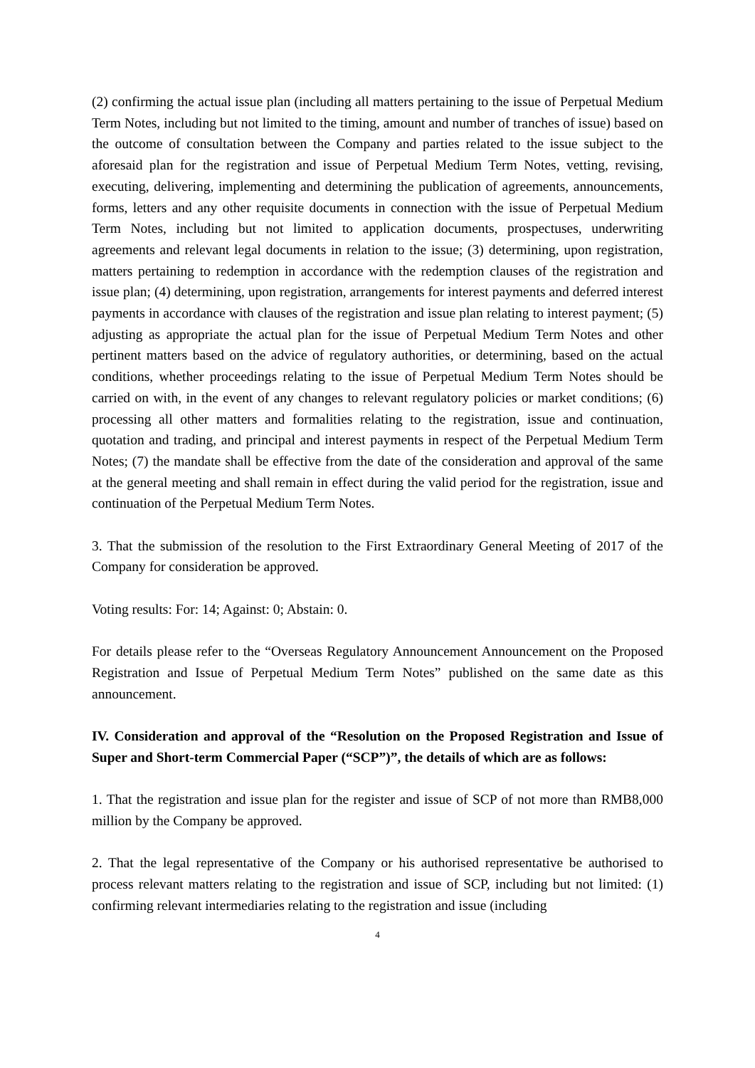(2) confirming the actual issue plan (including all matters pertaining to the issue of Perpetual Medium Term Notes, including but not limited to the timing, amount and number of tranches of issue) based on the outcome of consultation between the Company and parties related to the issue subject to the aforesaid plan for the registration and issue of Perpetual Medium Term Notes, vetting, revising, executing, delivering, implementing and determining the publication of agreements, announcements, forms, letters and any other requisite documents in connection with the issue of Perpetual Medium Term Notes, including but not limited to application documents, prospectuses, underwriting agreements and relevant legal documents in relation to the issue; (3) determining, upon registration, matters pertaining to redemption in accordance with the redemption clauses of the registration and issue plan; (4) determining, upon registration, arrangements for interest payments and deferred interest payments in accordance with clauses of the registration and issue plan relating to interest payment; (5) adjusting as appropriate the actual plan for the issue of Perpetual Medium Term Notes and other pertinent matters based on the advice of regulatory authorities, or determining, based on the actual conditions, whether proceedings relating to the issue of Perpetual Medium Term Notes should be carried on with, in the event of any changes to relevant regulatory policies or market conditions; (6) processing all other matters and formalities relating to the registration, issue and continuation, quotation and trading, and principal and interest payments in respect of the Perpetual Medium Term Notes; (7) the mandate shall be effective from the date of the consideration and approval of the same at the general meeting and shall remain in effect during the valid period for the registration, issue and continuation of the Perpetual Medium Term Notes.
3. That the submission of the resolution to the First Extraordinary General Meeting of 2017 of the Company for consideration be approved.
Voting results: For: 14; Against: 0; Abstain: 0.
For details please refer to the “Overseas Regulatory Announcement Announcement on the Proposed Registration and Issue of Perpetual Medium Term Notes” published on the same date as this announcement.
IV. Consideration and approval of the “Resolution on the Proposed Registration and Issue of Super and Short-term Commercial Paper (“SCP”)”, the details of which are as follows:
1. That the registration and issue plan for the register and issue of SCP of not more than RMB8,000 million by the Company be approved.
2. That the legal representative of the Company or his authorised representative be authorised to process relevant matters relating to the registration and issue of SCP, including but not limited: (1) confirming relevant intermediaries relating to the registration and issue (including
4